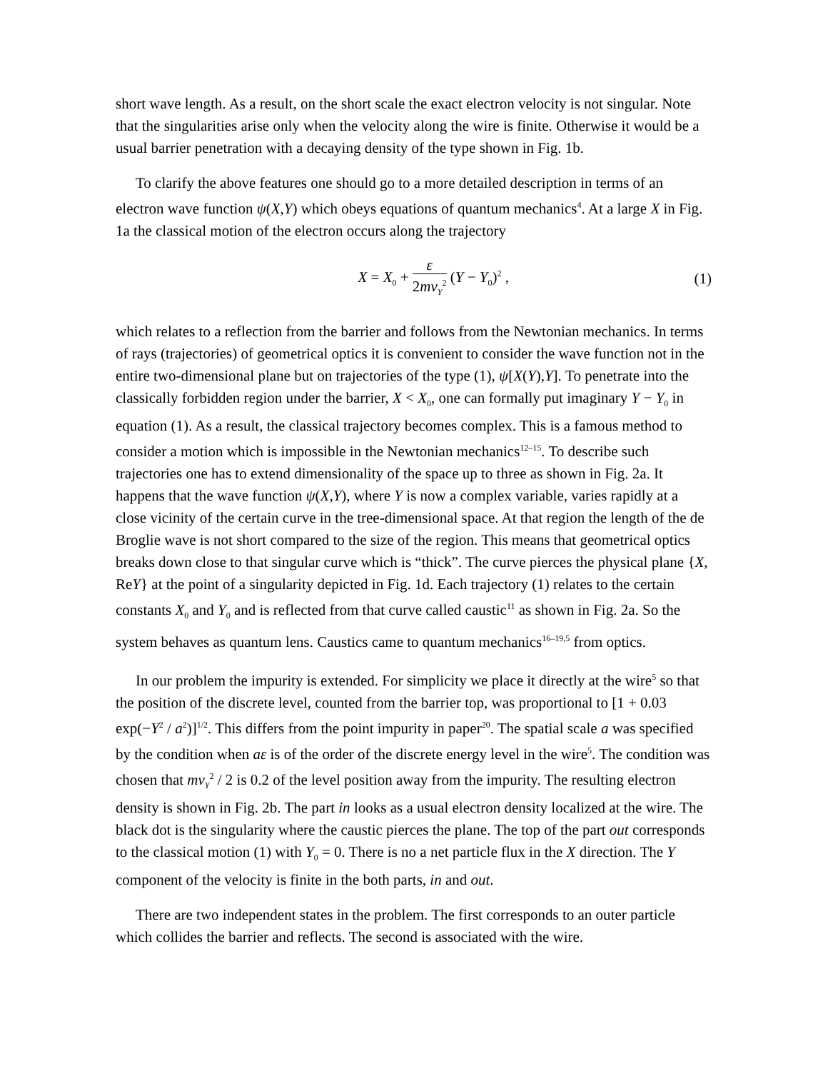short wave length. As a result, on the short scale the exact electron velocity is not singular. Note that the singularities arise only when the velocity along the wire is finite. Otherwise it would be a usual barrier penetration with a decaying density of the type shown in Fig. 1b.
To clarify the above features one should go to a more detailed description in terms of an electron wave function ψ(X,Y) which obeys equations of quantum mechanics<sup>4</sup>. At a large X in Fig. 1a the classical motion of the electron occurs along the trajectory
X = X<sub>0</sub> + ε 2mv<sub>Y</sub><sup>2</sup> (Y − Y<sub>0</sub>)<sup>2</sup> , (1)
which relates to a reflection from the barrier and follows from the Newtonian mechanics. In terms of rays (trajectories) of geometrical optics it is convenient to consider the wave function not in the entire two-dimensional plane but on trajectories of the type (1), ψ[X(Y),Y]. To penetrate into the classically forbidden region under the barrier, X < X<sub>0</sub>, one can formally put imaginary Y − Y<sub>0</sub> in equation (1). As a result, the classical trajectory becomes complex. This is a famous method to consider a motion which is impossible in the Newtonian mechanics<sup>12–15</sup>. To describe such trajectories one has to extend dimensionality of the space up to three as shown in Fig. 2a. It happens that the wave function ψ(X,Y), where Y is now a complex variable, varies rapidly at a close vicinity of the certain curve in the tree-dimensional space. At that region the length of the de Broglie wave is not short compared to the size of the region. This means that geometrical optics breaks down close to that singular curve which is “thick”. The curve pierces the physical plane {X, ReY} at the point of a singularity depicted in Fig. 1d. Each trajectory (1) relates to the certain constants X<sub>0</sub> and Y<sub>0</sub> and is reflected from that curve called caustic<sup>11</sup> as shown in Fig. 2a. So the system behaves as quantum lens. Caustics came to quantum mechanics<sup>16–19,5</sup> from optics.
In our problem the impurity is extended. For simplicity we place it directly at the wire<sup>5</sup> so that the position of the discrete level, counted from the barrier top, was proportional to [1 + 0.03 exp(−Y<sup>2</sup> / a<sup>2</sup>)]<sup>1/2</sup>. This differs from the point impurity in paper<sup>20</sup>. The spatial scale a was specified by the condition when aε is of the order of the discrete energy level in the wire<sup>5</sup>. The condition was chosen that mv<sub>Y</sub><sup>2</sup> / 2 is 0.2 of the level position away from the impurity. The resulting electron density is shown in Fig. 2b. The part in looks as a usual electron density localized at the wire. The black dot is the singularity where the caustic pierces the plane. The top of the part out corresponds to the classical motion (1) with Y<sub>0</sub> = 0. There is no a net particle flux in the X direction. The Y component of the velocity is finite in the both parts, in and out.
There are two independent states in the problem. The first corresponds to an outer particle which collides the barrier and reflects. The second is associated with the wire.